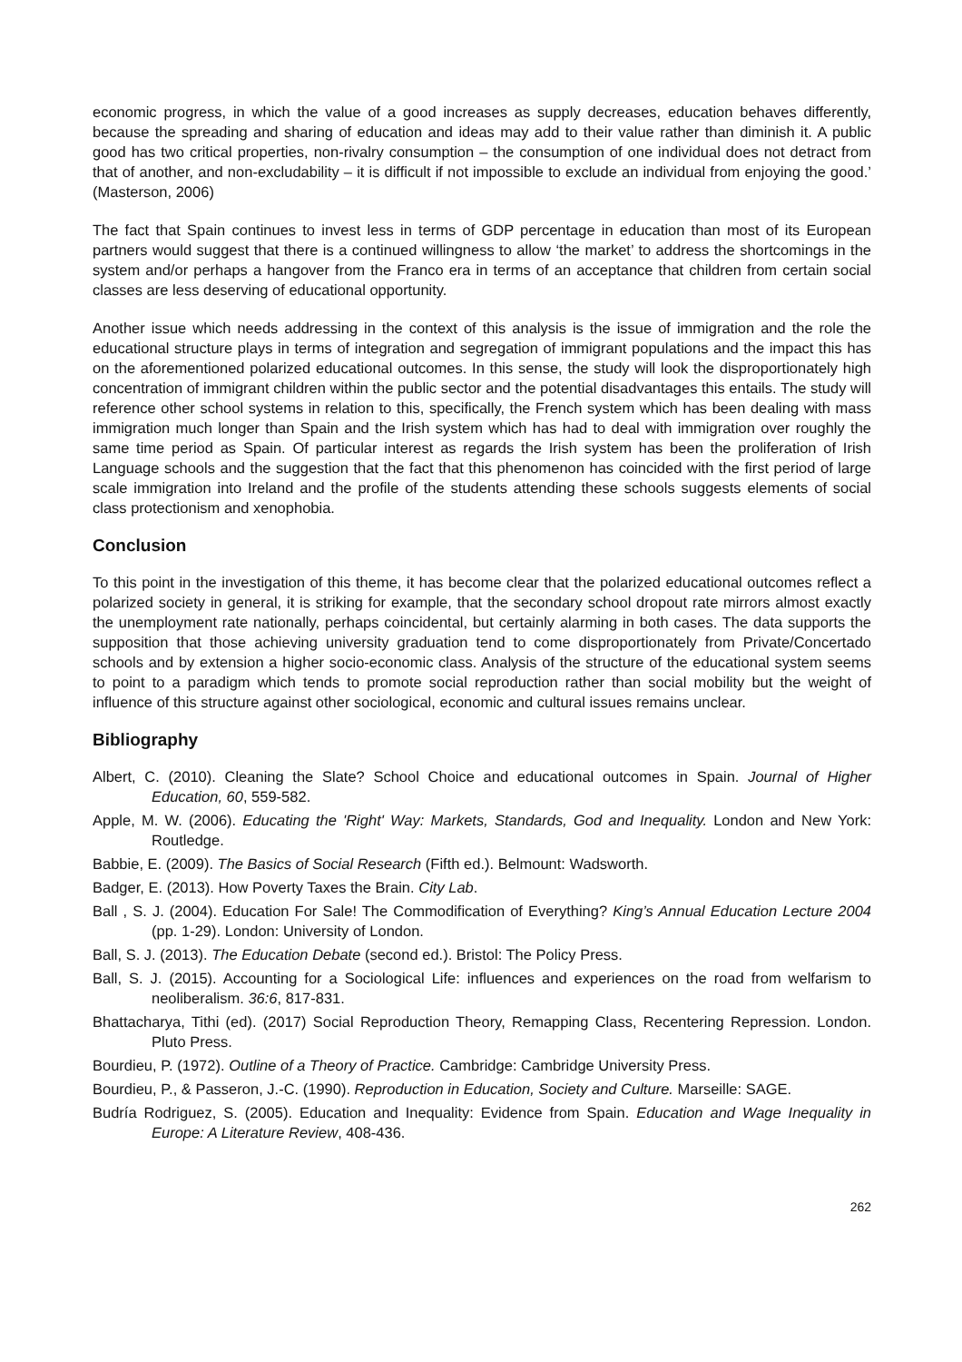economic progress, in which the value of a good increases as supply decreases, education behaves differently, because the spreading and sharing of education and ideas may add to their value rather than diminish it. A public good has two critical properties, non-rivalry consumption – the consumption of one individual does not detract from that of another, and non-excludability – it is difficult if not impossible to exclude an individual from enjoying the good.’ (Masterson, 2006)
The fact that Spain continues to invest less in terms of GDP percentage in education than most of its European partners would suggest that there is a continued willingness to allow ‘the market’ to address the shortcomings in the system and/or perhaps a hangover from the Franco era in terms of an acceptance that children from certain social classes are less deserving of educational opportunity.
Another issue which needs addressing in the context of this analysis is the issue of immigration and the role the educational structure plays in terms of integration and segregation of immigrant populations and the impact this has on the aforementioned polarized educational outcomes. In this sense, the study will look the disproportionately high concentration of immigrant children within the public sector and the potential disadvantages this entails. The study will reference other school systems in relation to this, specifically, the French system which has been dealing with mass immigration much longer than Spain and the Irish system which has had to deal with immigration over roughly the same time period as Spain. Of particular interest as regards the Irish system has been the proliferation of Irish Language schools and the suggestion that the fact that this phenomenon has coincided with the first period of large scale immigration into Ireland and the profile of the students attending these schools suggests elements of social class protectionism and xenophobia.
Conclusion
To this point in the investigation of this theme, it has become clear that the polarized educational outcomes reflect a polarized society in general, it is striking for example, that the secondary school dropout rate mirrors almost exactly the unemployment rate nationally, perhaps coincidental, but certainly alarming in both cases. The data supports the supposition that those achieving university graduation tend to come disproportionately from Private/Concertado schools and by extension a higher socio-economic class. Analysis of the structure of the educational system seems to point to a paradigm which tends to promote social reproduction rather than social mobility but the weight of influence of this structure against other sociological, economic and cultural issues remains unclear.
Bibliography
Albert, C. (2010). Cleaning the Slate? School Choice and educational outcomes in Spain. Journal of Higher Education, 60, 559-582.
Apple, M. W. (2006). Educating the 'Right' Way: Markets, Standards, God and Inequality. London and New York: Routledge.
Babbie, E. (2009). The Basics of Social Research (Fifth ed.). Belmount: Wadsworth.
Badger, E. (2013). How Poverty Taxes the Brain. City Lab.
Ball , S. J. (2004). Education For Sale! The Commodification of Everything? King’s Annual Education Lecture 2004 (pp. 1-29). London: University of London.
Ball, S. J. (2013). The Education Debate (second ed.). Bristol: The Policy Press.
Ball, S. J. (2015). Accounting for a Sociological Life: influences and experiences on the road from welfarism to neoliberalism. 36:6, 817-831.
Bhattacharya, Tithi (ed). (2017) Social Reproduction Theory, Remapping Class, Recentering Repression. London. Pluto Press.
Bourdieu, P. (1972). Outline of a Theory of Practice. Cambridge: Cambridge University Press.
Bourdieu, P., & Passeron, J.-C. (1990). Reproduction in Education, Society and Culture. Marseille: SAGE.
Budría Rodriguez, S. (2005). Education and Inequality: Evidence from Spain. Education and Wage Inequality in Europe: A Literature Review, 408-436.
262